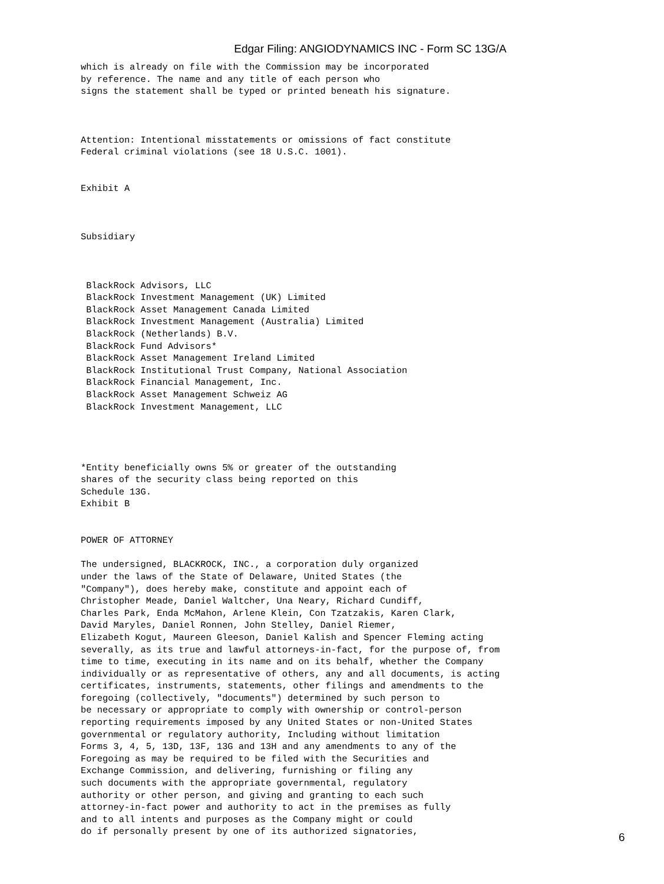Edgar Filing: ANGIODYNAMICS INC - Form SC 13G/A
which is already on file with the Commission may be incorporated
by reference. The name and any title of each person who
signs the statement shall be typed or printed beneath his signature.



Attention: Intentional misstatements or omissions of fact constitute
Federal criminal violations (see 18 U.S.C. 1001).


Exhibit A



Subsidiary



 BlackRock Advisors, LLC
 BlackRock Investment Management (UK) Limited
 BlackRock Asset Management Canada Limited
 BlackRock Investment Management (Australia) Limited
 BlackRock (Netherlands) B.V.
 BlackRock Fund Advisors*
 BlackRock Asset Management Ireland Limited
 BlackRock Institutional Trust Company, National Association
 BlackRock Financial Management, Inc.
 BlackRock Asset Management Schweiz AG
 BlackRock Investment Management, LLC




*Entity beneficially owns 5% or greater of the outstanding
shares of the security class being reported on this
Schedule 13G.
Exhibit B


POWER OF ATTORNEY

The undersigned, BLACKROCK, INC., a corporation duly organized
under the laws of the State of Delaware, United States (the
"Company"), does hereby make, constitute and appoint each of
Christopher Meade, Daniel Waltcher, Una Neary, Richard Cundiff,
Charles Park, Enda McMahon, Arlene Klein, Con Tzatzakis, Karen Clark,
David Maryles, Daniel Ronnen, John Stelley, Daniel Riemer,
Elizabeth Kogut, Maureen Gleeson, Daniel Kalish and Spencer Fleming acting
severally, as its true and lawful attorneys-in-fact, for the purpose of, from
time to time, executing in its name and on its behalf, whether the Company
individually or as representative of others, any and all documents, is acting
certificates, instruments, statements, other filings and amendments to the
foregoing (collectively, "documents") determined by such person to
be necessary or appropriate to comply with ownership or control-person
reporting requirements imposed by any United States or non-United States
governmental or regulatory authority, Including without limitation
Forms 3, 4, 5, 13D, 13F, 13G and 13H and any amendments to any of the
Foregoing as may be required to be filed with the Securities and
Exchange Commission, and delivering, furnishing or filing any
such documents with the appropriate governmental, regulatory
authority or other person, and giving and granting to each such
attorney-in-fact power and authority to act in the premises as fully
and to all intents and purposes as the Company might or could
do if personally present by one of its authorized signatories,
6